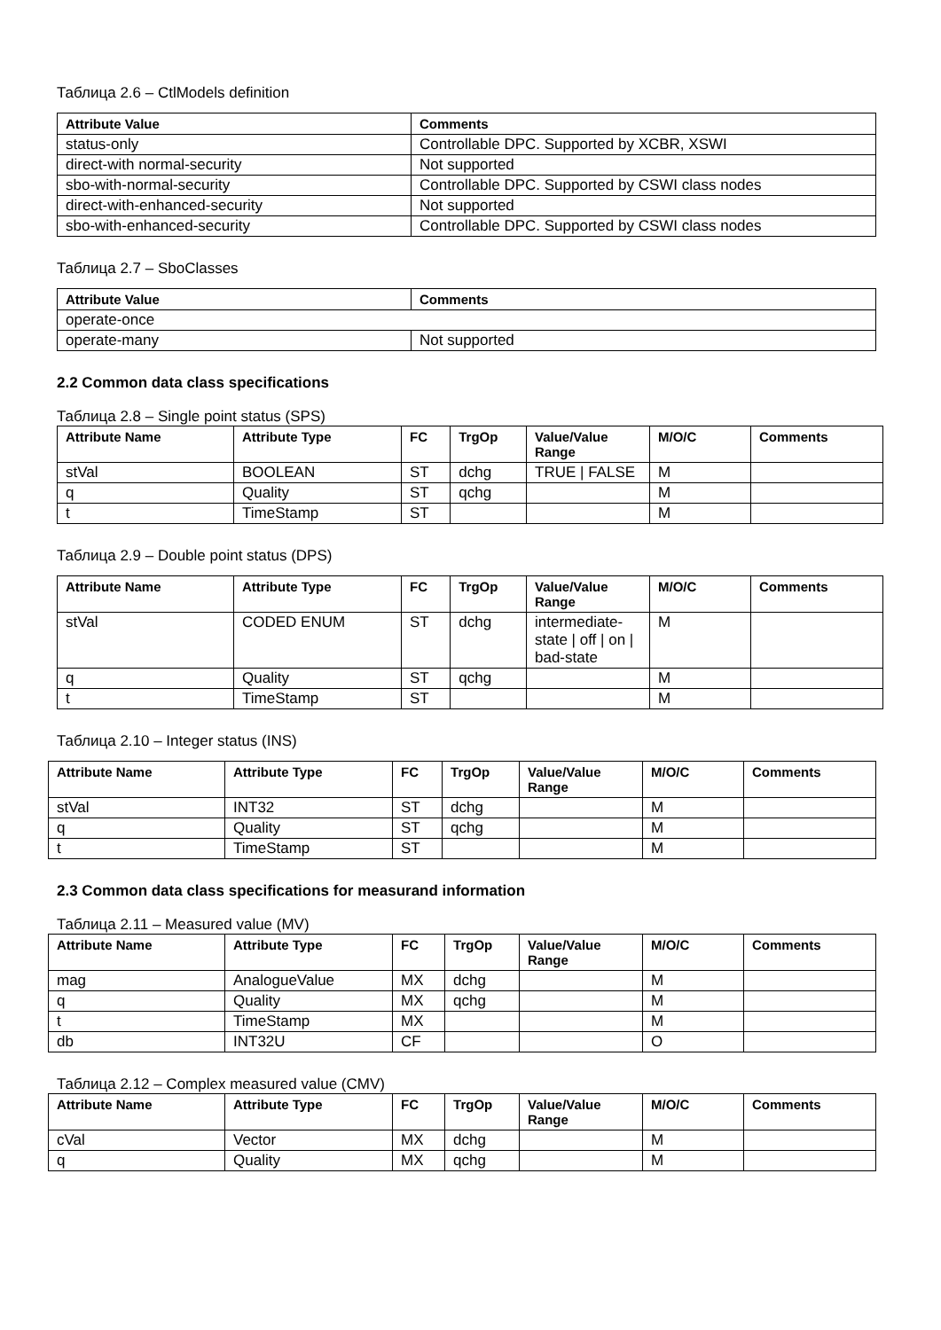Таблица 2.6 – CtlModels definition
| Attribute Value | Comments |
| --- | --- |
| status-only | Controllable DPC. Supported by XCBR, XSWI |
| direct-with normal-security | Not supported |
| sbo-with-normal-security | Controllable DPC. Supported by CSWI class nodes |
| direct-with-enhanced-security | Not supported |
| sbo-with-enhanced-security | Controllable DPC. Supported by CSWI class nodes |
Таблица 2.7 – SboClasses
| Attribute Value | Comments |
| --- | --- |
| operate-once | |
| operate-many | Not supported |
2.2 Common data class specifications
Таблица 2.8 – Single point status (SPS)
| Attribute Name | Attribute Type | FC | TrgOp | Value/Value Range | M/O/C | Comments |
| --- | --- | --- | --- | --- | --- | --- |
| stVal | BOOLEAN | ST | dchg | TRUE / FALSE | M | |
| q | Quality | ST | qchg | | M | |
| t | TimeStamp | ST | | | M | |
Таблица 2.9 – Double point status (DPS)
| Attribute Name | Attribute Type | FC | TrgOp | Value/Value Range | M/O/C | Comments |
| --- | --- | --- | --- | --- | --- | --- |
| stVal | CODED ENUM | ST | dchg | intermediate-state / off / on / bad-state | M | |
| q | Quality | ST | qchg | | M | |
| t | TimeStamp | ST | | | M | |
Таблица 2.10 – Integer status (INS)
| Attribute Name | Attribute Type | FC | TrgOp | Value/Value Range | M/O/C | Comments |
| --- | --- | --- | --- | --- | --- | --- |
| stVal | INT32 | ST | dchg | | M | |
| q | Quality | ST | qchg | | M | |
| t | TimeStamp | ST | | | M | |
2.3 Common data class specifications for measurand information
Таблица 2.11 – Measured value (MV)
| Attribute Name | Attribute Type | FC | TrgOp | Value/Value Range | M/O/C | Comments |
| --- | --- | --- | --- | --- | --- | --- |
| mag | AnalogueValue | MX | dchg | | M | |
| q | Quality | MX | qchg | | M | |
| t | TimeStamp | MX | | | M | |
| db | INT32U | CF | | | O | |
Таблица 2.12 – Complex measured value (CMV)
| Attribute Name | Attribute Type | FC | TrgOp | Value/Value Range | M/O/C | Comments |
| --- | --- | --- | --- | --- | --- | --- |
| cVal | Vector | MX | dchg | | M | |
| q | Quality | MX | qchg | | M | |